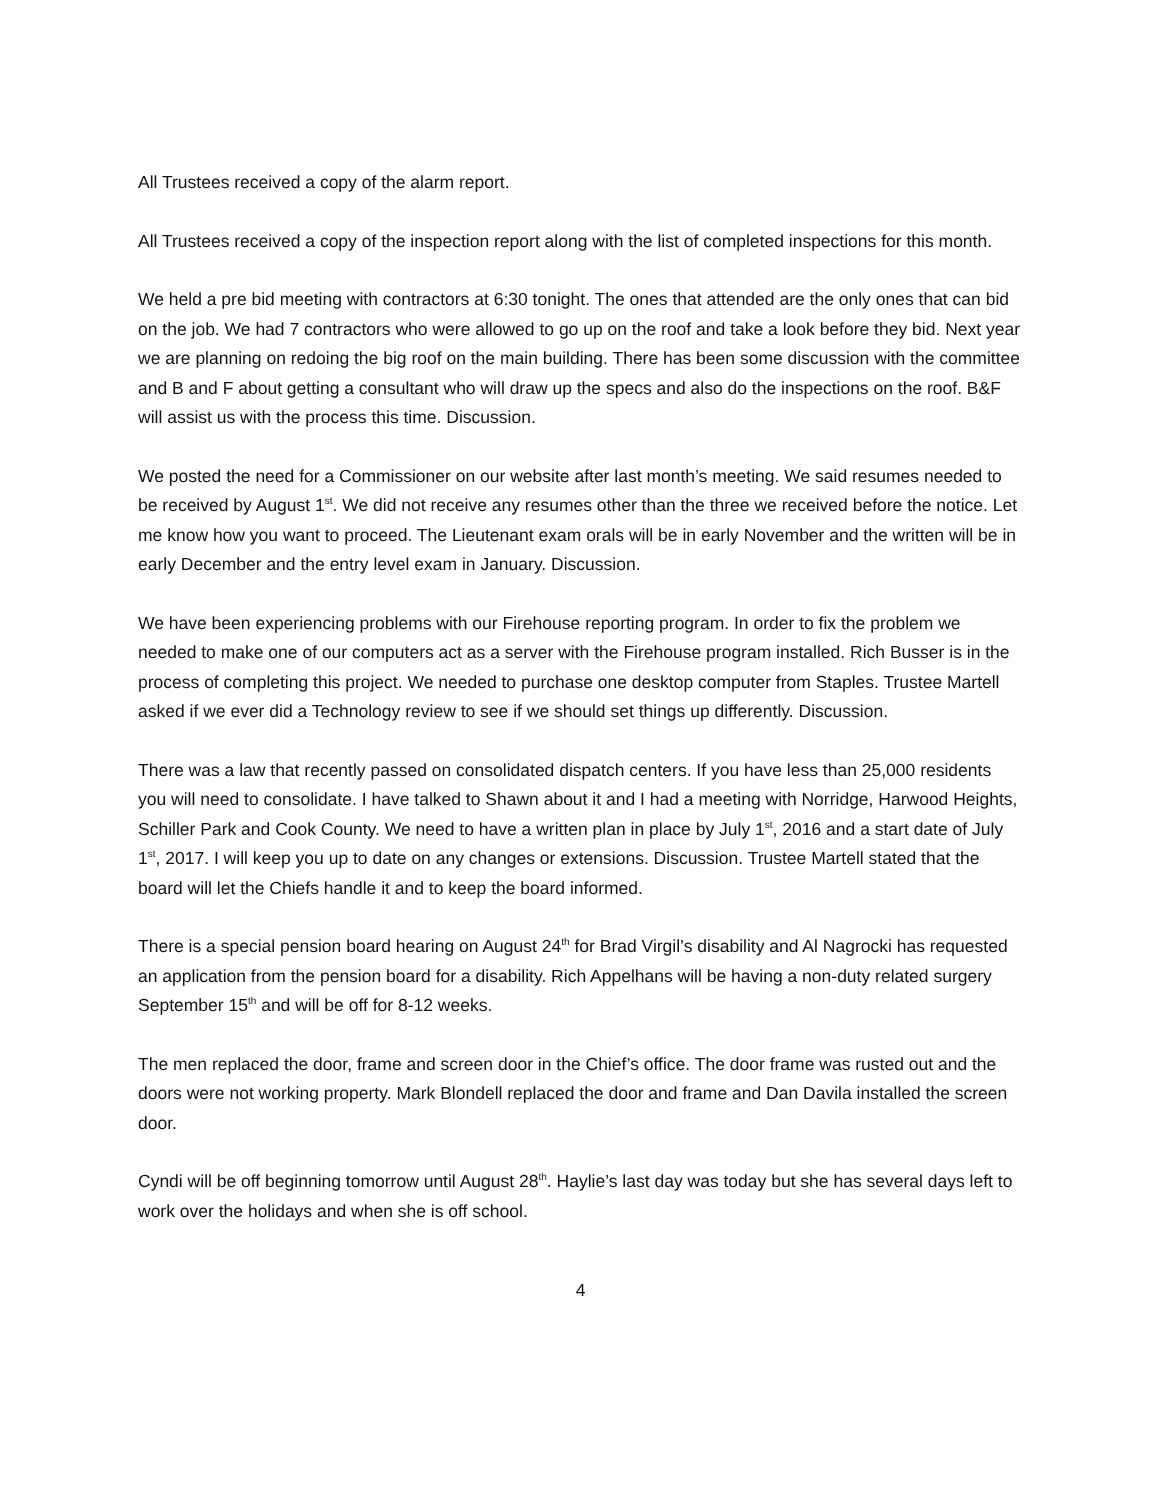All Trustees received a copy of the alarm report.
All Trustees received a copy of the inspection report along with the list of completed inspections for this month.
We held a pre bid meeting with contractors at 6:30 tonight. The ones that attended are the only ones that can bid on the job. We had 7 contractors who were allowed to go up on the roof and take a look before they bid. Next year we are planning on redoing the big roof on the main building. There has been some discussion with the committee and B and F about getting a consultant who will draw up the specs and also do the inspections on the roof. B&F will assist us with the process this time. Discussion.
We posted the need for a Commissioner on our website after last month’s meeting. We said resumes needed to be received by August 1<sup>st</sup>. We did not receive any resumes other than the three we received before the notice. Let me know how you want to proceed. The Lieutenant exam orals will be in early November and the written will be in early December and the entry level exam in January. Discussion.
We have been experiencing problems with our Firehouse reporting program. In order to fix the problem we needed to make one of our computers act as a server with the Firehouse program installed. Rich Busser is in the process of completing this project. We needed to purchase one desktop computer from Staples. Trustee Martell asked if we ever did a Technology review to see if we should set things up differently. Discussion.
There was a law that recently passed on consolidated dispatch centers. If you have less than 25,000 residents you will need to consolidate. I have talked to Shawn about it and I had a meeting with Norridge, Harwood Heights, Schiller Park and Cook County. We need to have a written plan in place by July 1<sup>st</sup>, 2016 and a start date of July 1<sup>st</sup>, 2017. I will keep you up to date on any changes or extensions. Discussion. Trustee Martell stated that the board will let the Chiefs handle it and to keep the board informed.
There is a special pension board hearing on August 24<sup>th</sup> for Brad Virgil’s disability and Al Nagrocki has requested an application from the pension board for a disability. Rich Appelhans will be having a non-duty related surgery September 15<sup>th</sup> and will be off for 8-12 weeks.
The men replaced the door, frame and screen door in the Chief’s office. The door frame was rusted out and the doors were not working property. Mark Blondell replaced the door and frame and Dan Davila installed the screen door.
Cyndi will be off beginning tomorrow until August 28<sup>th</sup>. Haylie’s last day was today but she has several days left to work over the holidays and when she is off school.
4